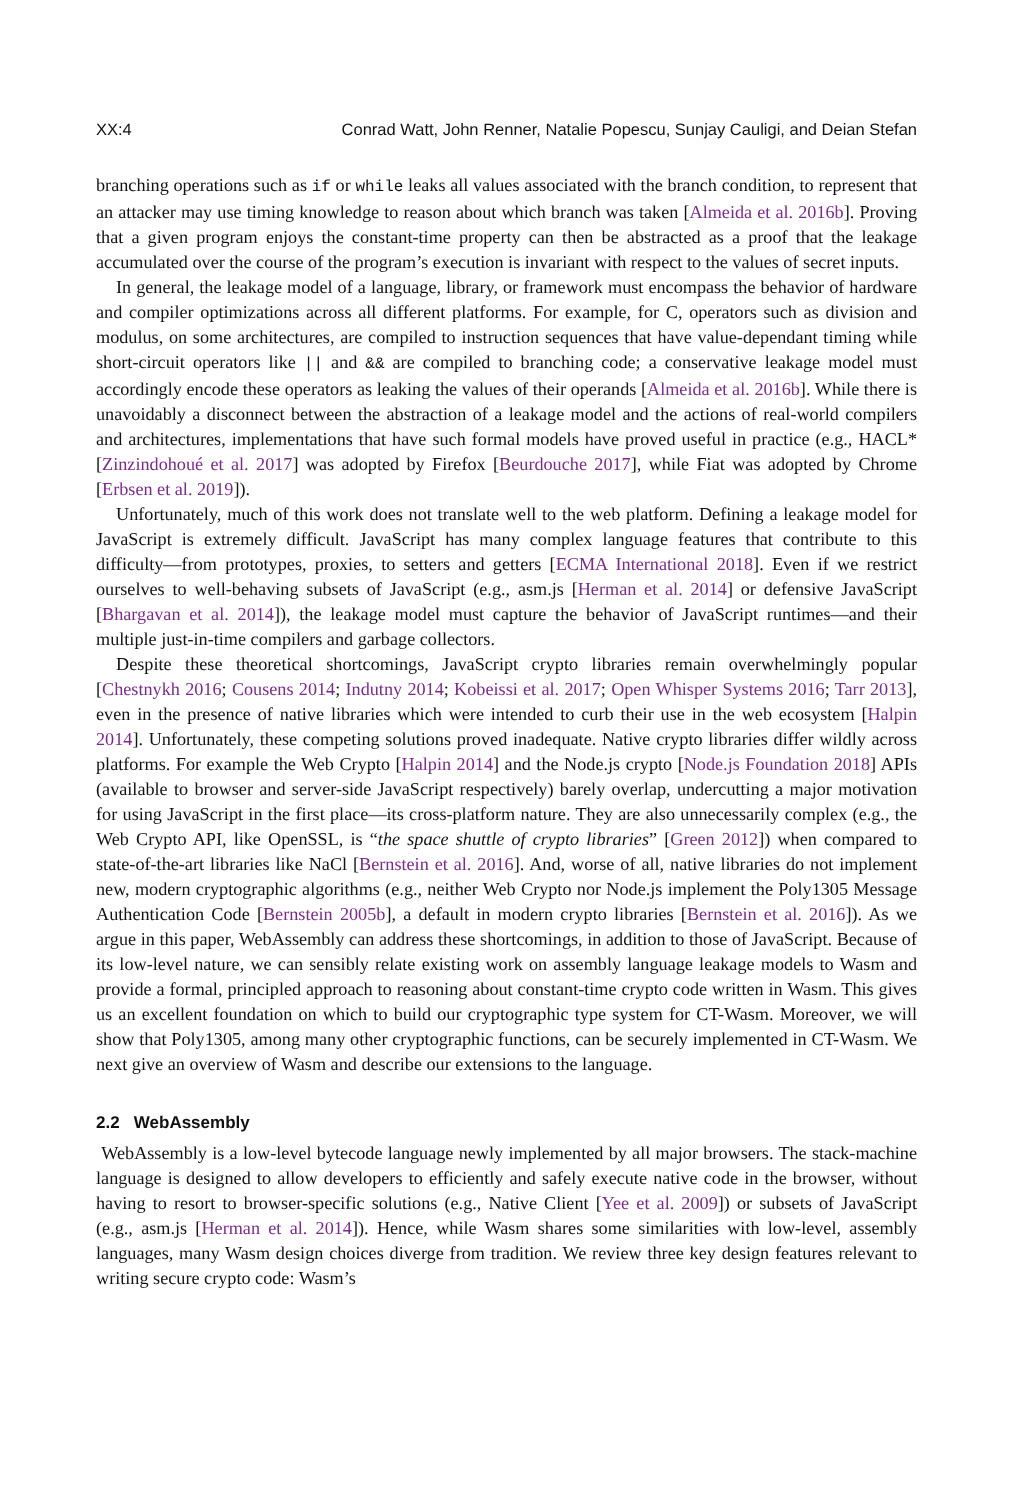XX:4 Conrad Watt, John Renner, Natalie Popescu, Sunjay Cauligi, and Deian Stefan
branching operations such as if or while leaks all values associated with the branch condition, to represent that an attacker may use timing knowledge to reason about which branch was taken [Almeida et al. 2016b]. Proving that a given program enjoys the constant-time property can then be abstracted as a proof that the leakage accumulated over the course of the program’s execution is invariant with respect to the values of secret inputs.
In general, the leakage model of a language, library, or framework must encompass the behavior of hardware and compiler optimizations across all different platforms. For example, for C, operators such as division and modulus, on some architectures, are compiled to instruction sequences that have value-dependant timing while short-circuit operators like || and && are compiled to branching code; a conservative leakage model must accordingly encode these operators as leaking the values of their operands [Almeida et al. 2016b]. While there is unavoidably a disconnect between the abstraction of a leakage model and the actions of real-world compilers and architectures, implementations that have such formal models have proved useful in practice (e.g., HACL* [Zinzindohoué et al. 2017] was adopted by Firefox [Beurdouche 2017], while Fiat was adopted by Chrome [Erbsen et al. 2019]).
Unfortunately, much of this work does not translate well to the web platform. Defining a leakage model for JavaScript is extremely difficult. JavaScript has many complex language features that contribute to this difficulty—from prototypes, proxies, to setters and getters [ECMA International 2018]. Even if we restrict ourselves to well-behaving subsets of JavaScript (e.g., asm.js [Herman et al. 2014] or defensive JavaScript [Bhargavan et al. 2014]), the leakage model must capture the behavior of JavaScript runtimes—and their multiple just-in-time compilers and garbage collectors.
Despite these theoretical shortcomings, JavaScript crypto libraries remain overwhelmingly popular [Chestnykh 2016; Cousens 2014; Indutny 2014; Kobeissi et al. 2017; Open Whisper Systems 2016; Tarr 2013], even in the presence of native libraries which were intended to curb their use in the web ecosystem [Halpin 2014]. Unfortunately, these competing solutions proved inadequate. Native crypto libraries differ wildly across platforms. For example the Web Crypto [Halpin 2014] and the Node.js crypto [Node.js Foundation 2018] APIs (available to browser and server-side JavaScript respectively) barely overlap, undercutting a major motivation for using JavaScript in the first place—its cross-platform nature. They are also unnecessarily complex (e.g., the Web Crypto API, like OpenSSL, is “the space shuttle of crypto libraries” [Green 2012]) when compared to state-of-the-art libraries like NaCl [Bernstein et al. 2016]. And, worse of all, native libraries do not implement new, modern cryptographic algorithms (e.g., neither Web Crypto nor Node.js implement the Poly1305 Message Authentication Code [Bernstein 2005b], a default in modern crypto libraries [Bernstein et al. 2016]). As we argue in this paper, WebAssembly can address these shortcomings, in addition to those of JavaScript. Because of its low-level nature, we can sensibly relate existing work on assembly language leakage models to Wasm and provide a formal, principled approach to reasoning about constant-time crypto code written in Wasm. This gives us an excellent foundation on which to build our cryptographic type system for CT-Wasm. Moreover, we will show that Poly1305, among many other cryptographic functions, can be securely implemented in CT-Wasm. We next give an overview of Wasm and describe our extensions to the language.
2.2 WebAssembly
WebAssembly is a low-level bytecode language newly implemented by all major browsers. The stack-machine language is designed to allow developers to efficiently and safely execute native code in the browser, without having to resort to browser-specific solutions (e.g., Native Client [Yee et al. 2009]) or subsets of JavaScript (e.g., asm.js [Herman et al. 2014]). Hence, while Wasm shares some similarities with low-level, assembly languages, many Wasm design choices diverge from tradition. We review three key design features relevant to writing secure crypto code: Wasm’s